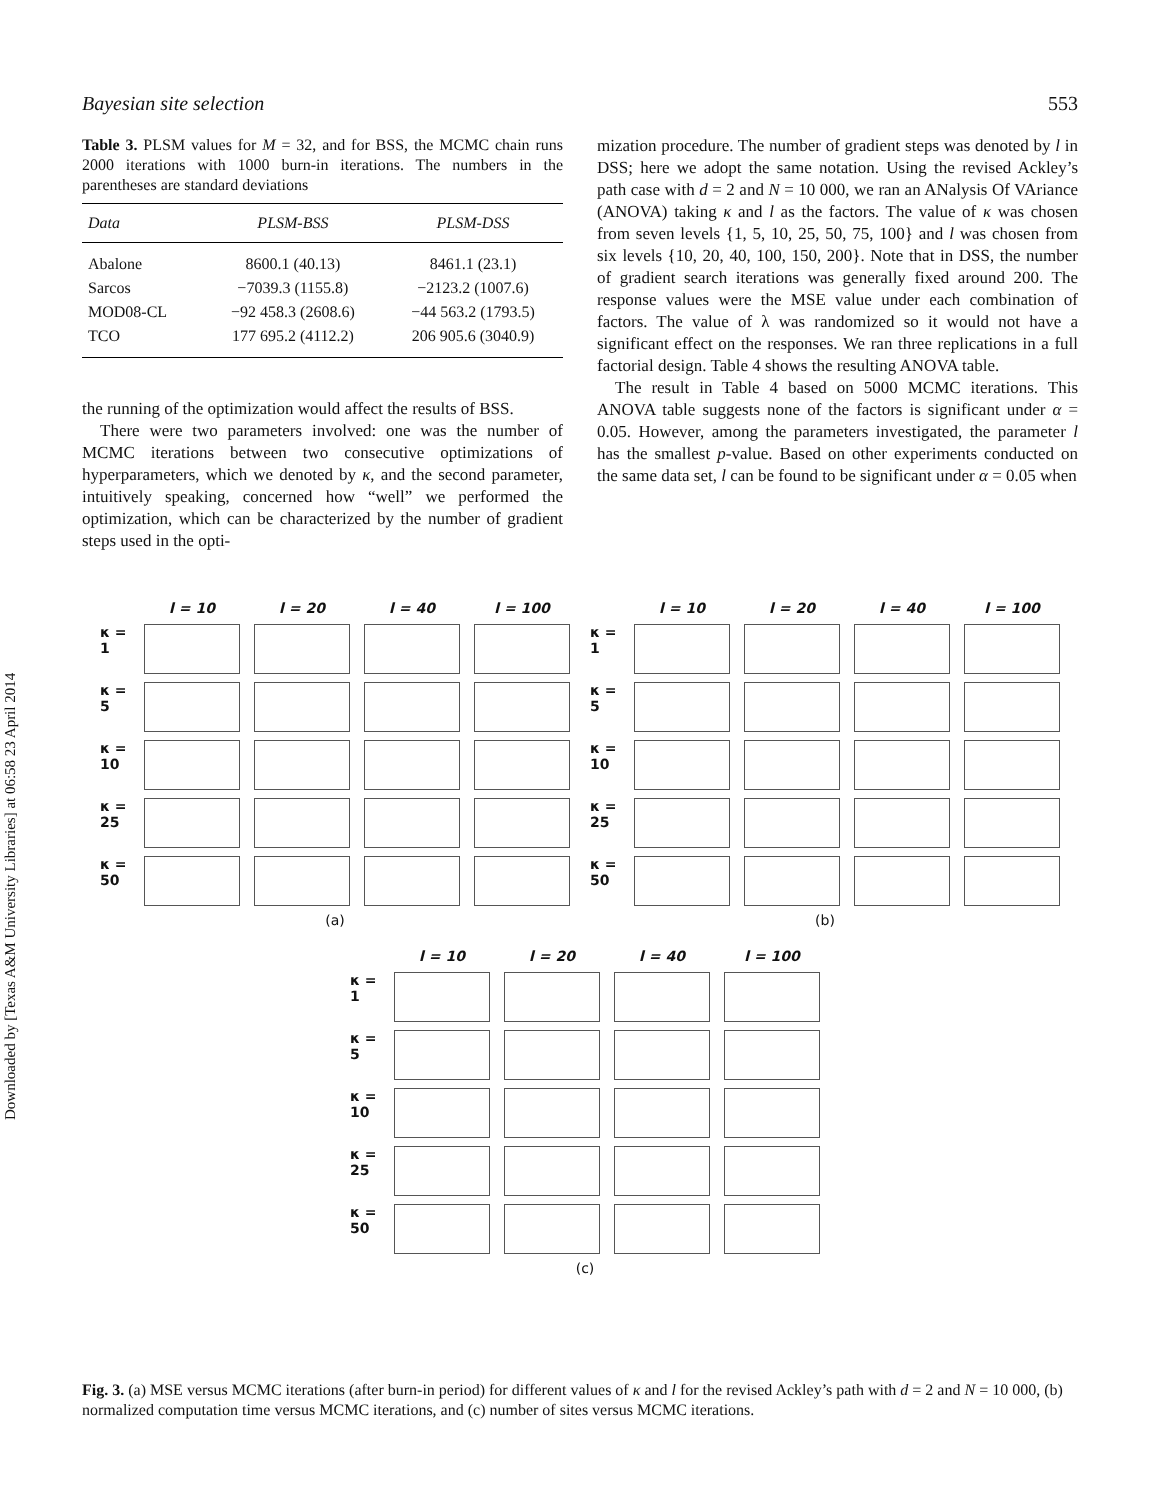Downloaded by [Texas A&M University Libraries] at 06:58 23 April 2014
Bayesian site selection 553
Table 3. PLSM values for M = 32, and for BSS, the MCMC chain runs 2000 iterations with 1000 burn-in iterations. The numbers in the parentheses are standard deviations
| Data | PLSM-BSS | PLSM-DSS |
| --- | --- | --- |
| Abalone | 8600.1 (40.13) | 8461.1 (23.1) |
| Sarcos | −7039.3 (1155.8) | −2123.2 (1007.6) |
| MOD08-CL | −92 458.3 (2608.6) | −44 563.2 (1793.5) |
| TCO | 177 695.2 (4112.2) | 206 905.6 (3040.9) |
the running of the optimization would affect the results of BSS.
There were two parameters involved: one was the number of MCMC iterations between two consecutive optimizations of hyperparameters, which we denoted by κ, and the second parameter, intuitively speaking, concerned how “well” we performed the optimization, which can be characterized by the number of gradient steps used in the opti-
mization procedure. The number of gradient steps was denoted by l in DSS; here we adopt the same notation. Using the revised Ackley’s path case with d = 2 and N = 10 000, we ran an ANalysis Of VAriance (ANOVA) taking κ and l as the factors. The value of κ was chosen from seven levels {1, 5, 10, 25, 50, 75, 100} and l was chosen from six levels {10, 20, 40, 100, 150, 200}. Note that in DSS, the number of gradient search iterations was generally fixed around 200. The response values were the MSE value under each combination of factors. The value of λ was randomized so it would not have a significant effect on the responses. We ran three replications in a full factorial design. Table 4 shows the resulting ANOVA table.
The result in Table 4 based on 5000 MCMC iterations. This ANOVA table suggests none of the factors is significant under α = 0.05. However, among the parameters investigated, the parameter l has the smallest p-value. Based on other experiments conducted on the same data set, l can be found to be significant under α = 0.05 when
l = 10 l = 20 l = 40 l = 100 κ = 1
κ = 5
κ = 10
κ = 25
κ = 50
(a)
l = 10 l = 20 l = 40 l = 100 κ = 1
κ = 5
κ = 10
κ = 25
κ = 50
(b)
l = 10 l = 20 l = 40 l = 100 κ = 1
κ = 5
κ = 10
κ = 25
κ = 50
(c)
Fig. 3. (a) MSE versus MCMC iterations (after burn-in period) for different values of κ and l for the revised Ackley’s path with d = 2 and N = 10 000, (b) normalized computation time versus MCMC iterations, and (c) number of sites versus MCMC iterations.